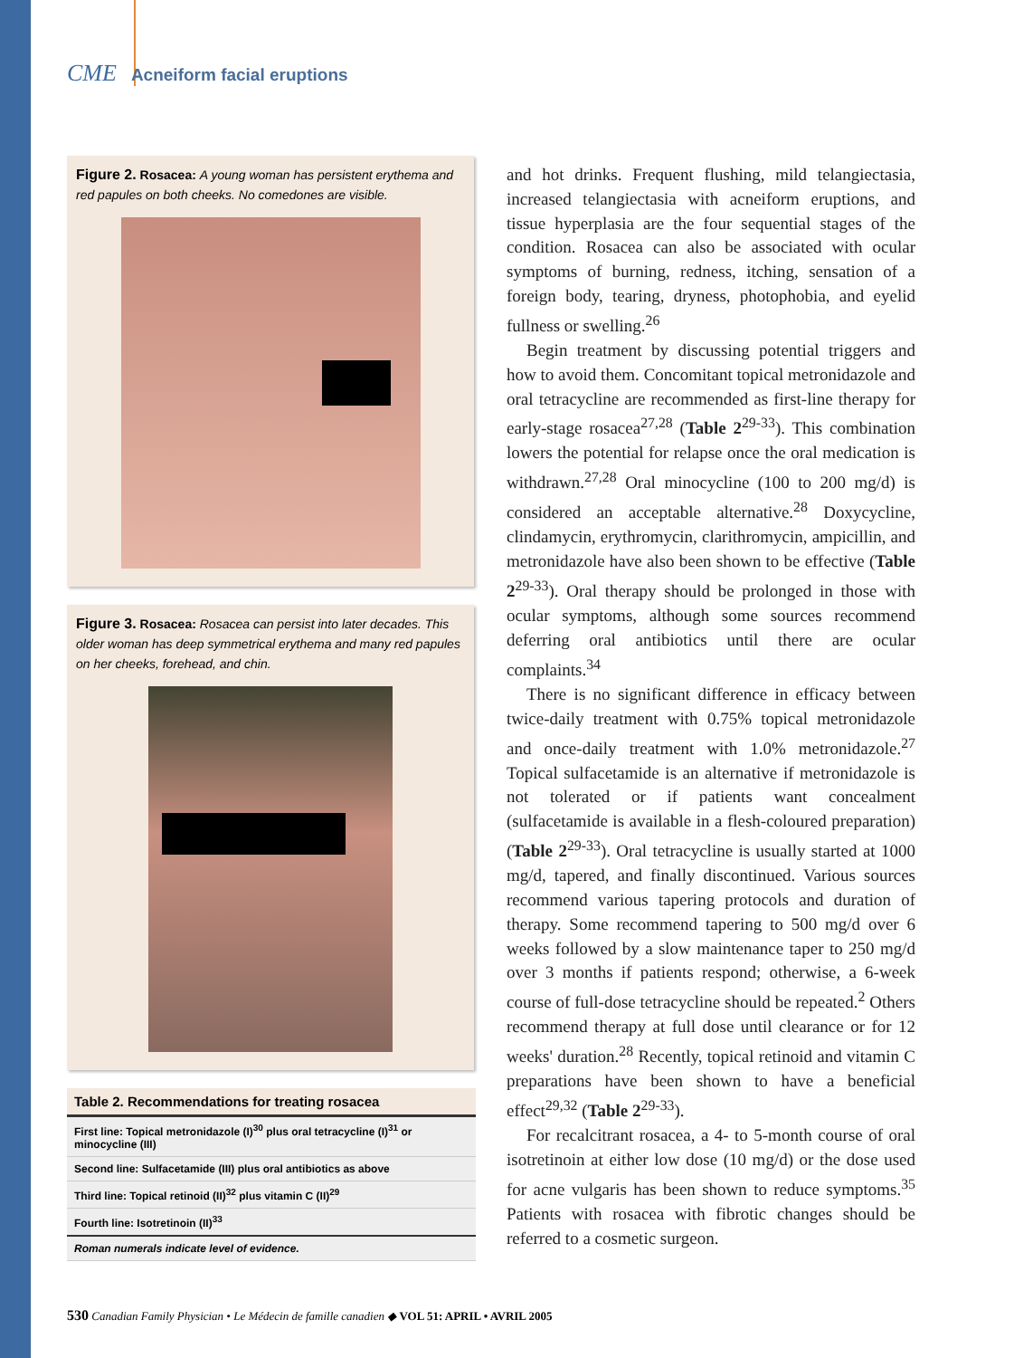CME Acneiform facial eruptions
Figure 2. Rosacea: A young woman has persistent erythema and red papules on both cheeks. No comedones are visible.
Figure 3. Rosacea: Rosacea can persist into later decades. This older woman has deep symmetrical erythema and many red papules on her cheeks, forehead, and chin.
| Table 2. Recommendations for treating rosacea |
| --- |
| First line: Topical metronidazole (I)<sup>30</sup> plus oral tetracycline (I)<sup>31</sup> or minocycline (III) |
| Second line: Sulfacetamide (III) plus oral antibiotics as above |
| Third line: Topical retinoid (II)<sup>32</sup> plus vitamin C (II)<sup>29</sup> |
| Fourth line: Isotretinoin (II)<sup>33</sup> |
| Roman numerals indicate level of evidence. |
and hot drinks. Frequent flushing, mild telangiectasia, increased telangiectasia with acneiform eruptions, and tissue hyperplasia are the four sequential stages of the condition. Rosacea can also be associated with ocular symptoms of burning, redness, itching, sensation of a foreign body, tearing, dryness, photophobia, and eyelid fullness or swelling.<sup>26</sup>
Begin treatment by discussing potential triggers and how to avoid them. Concomitant topical metronidazole and oral tetracycline are recommended as first-line therapy for early-stage rosacea<sup>27,28</sup> (Table 2<sup>29-33</sup>). This combination lowers the potential for relapse once the oral medication is withdrawn.<sup>27,28</sup> Oral minocycline (100 to 200 mg/d) is considered an acceptable alternative.<sup>28</sup> Doxycycline, clindamycin, erythromycin, clarithromycin, ampicillin, and metronidazole have also been shown to be effective (Table 2<sup>29-33</sup>). Oral therapy should be prolonged in those with ocular symptoms, although some sources recommend deferring oral antibiotics until there are ocular complaints.<sup>34</sup>
There is no significant difference in efficacy between twice-daily treatment with 0.75% topical metronidazole and once-daily treatment with 1.0% metronidazole.<sup>27</sup> Topical sulfacetamide is an alternative if metronidazole is not tolerated or if patients want concealment (sulfacetamide is available in a flesh-coloured preparation) (Table 2<sup>29-33</sup>). Oral tetracycline is usually started at 1000 mg/d, tapered, and finally discontinued. Various sources recommend various tapering protocols and duration of therapy. Some recommend tapering to 500 mg/d over 6 weeks followed by a slow maintenance taper to 250 mg/d over 3 months if patients respond; otherwise, a 6-week course of full-dose tetracycline should be repeated.<sup>2</sup> Others recommend therapy at full dose until clearance or for 12 weeks' duration.<sup>28</sup> Recently, topical retinoid and vitamin C preparations have been shown to have a beneficial effect<sup>29,32</sup> (Table 2<sup>29-33</sup>).
For recalcitrant rosacea, a 4- to 5-month course of oral isotretinoin at either low dose (10 mg/d) or the dose used for acne vulgaris has been shown to reduce symptoms.<sup>35</sup> Patients with rosacea with fibrotic changes should be referred to a cosmetic surgeon.
530 Canadian Family Physician • Le Médecin de famille canadien ◆ VOL 51: APRIL • AVRIL 2005